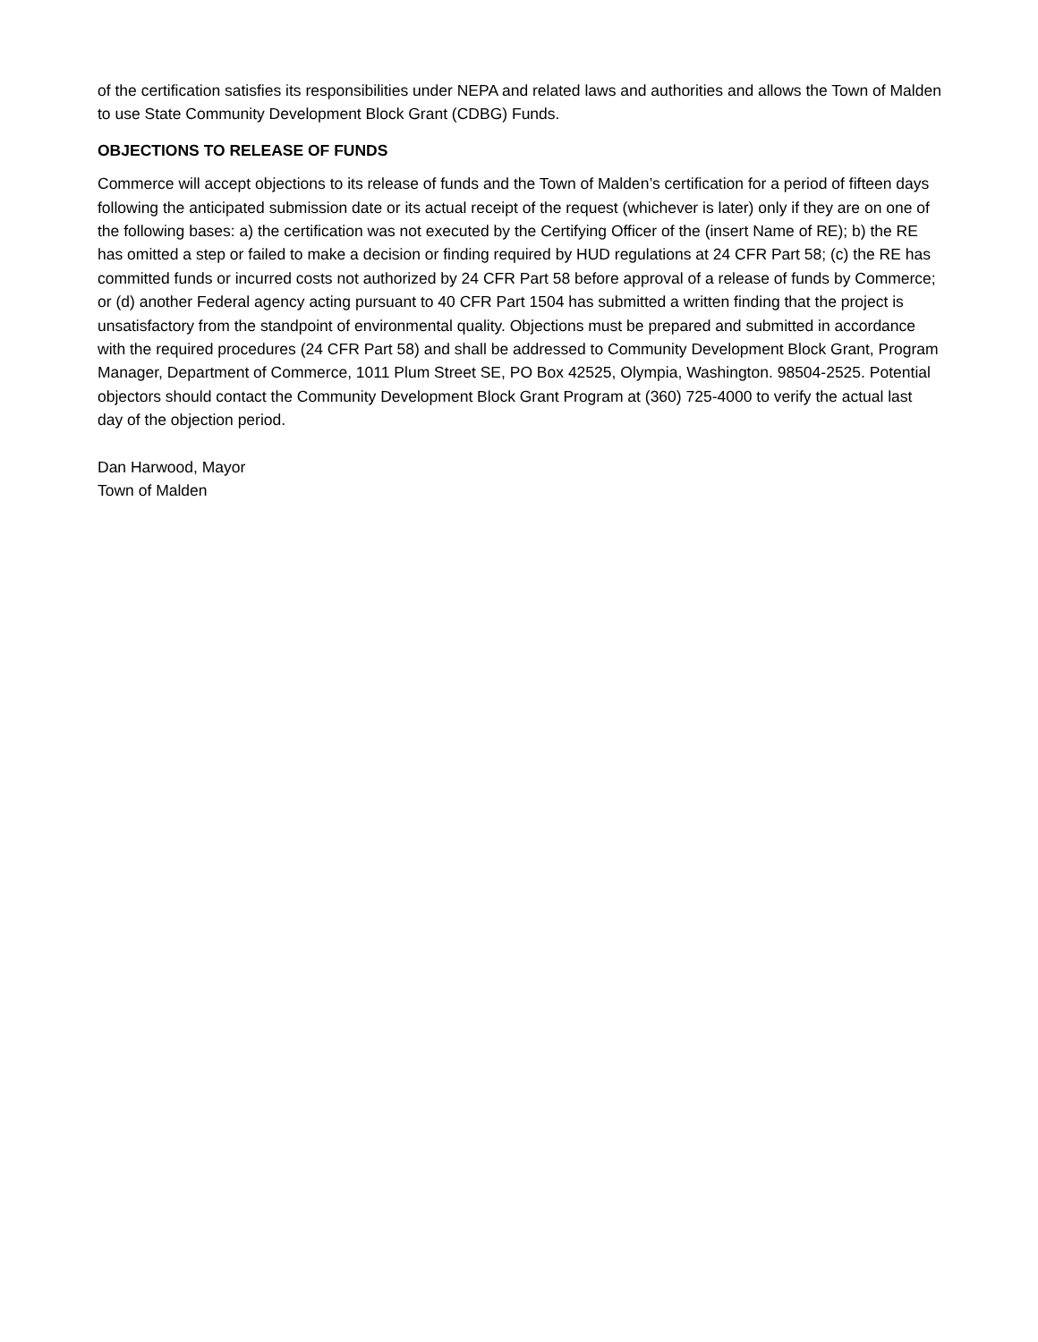of the certification satisfies its responsibilities under NEPA and related laws and authorities and allows the Town of Malden to use State Community Development Block Grant (CDBG) Funds.
OBJECTIONS TO RELEASE OF FUNDS
Commerce will accept objections to its release of funds and the Town of Malden’s certification for a period of fifteen days following the anticipated submission date or its actual receipt of the request (whichever is later) only if they are on one of the following bases: a) the certification was not executed by the Certifying Officer of the (insert Name of RE); b) the RE has omitted a step or failed to make a decision or finding required by HUD regulations at 24 CFR Part 58; (c) the RE has committed funds or incurred costs not authorized by 24 CFR Part 58 before approval of a release of funds by Commerce; or (d) another Federal agency acting pursuant to 40 CFR Part 1504 has submitted a written finding that the project is unsatisfactory from the standpoint of environmental quality. Objections must be prepared and submitted in accordance with the required procedures (24 CFR Part 58) and shall be addressed to Community Development Block Grant, Program Manager, Department of Commerce, 1011 Plum Street SE, PO Box 42525, Olympia, Washington. 98504-2525. Potential objectors should contact the Community Development Block Grant Program at (360) 725-4000 to verify the actual last day of the objection period.
Dan Harwood, Mayor
Town of Malden